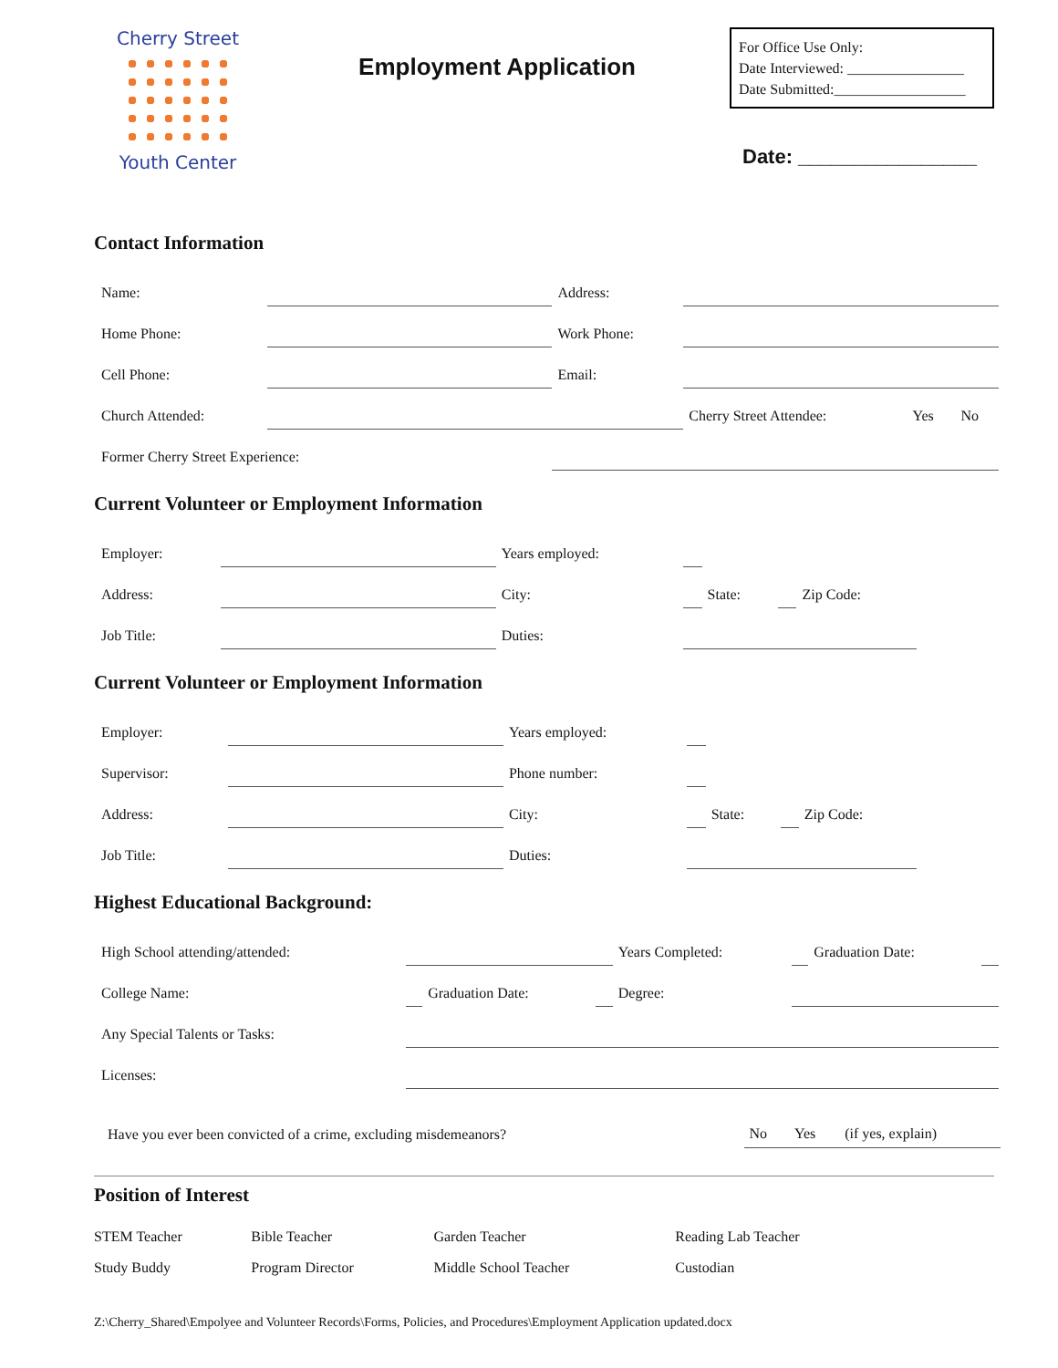Cherry Street
Youth Center
Employment Application
For Office Use Only:
Date Interviewed: ________________
Date Submitted:__________________
Date: ________________
Contact Information
| Name: | | Address: | | | |
| Home Phone: | | Work Phone: | | | |
| Cell Phone: | | Email: | | | |
| Church Attended: | | | Cherry Street Attendee: | Yes | No |
| Former Cherry Street Experience: | | | | | |
Current Volunteer or Employment Information
| Employer: | | Years employed: | | | | |
| Address: | | City: | | State: | | Zip Code: |
| Job Title: | | Duties: | | | | |
Current Volunteer or Employment Information
| Employer: | | Years employed: | | | | |
| Supervisor: | | Phone number: | | | | |
| Address: | | City: | | State: | | Zip Code: |
| Job Title: | | Duties: | | | | |
Highest Educational Background:
| High School attending/attended: | | | | Years Completed: | | Graduation Date: | |
| College Name: | | Graduation Date: | | Degree: | | | |
| Any Special Talents or Tasks: | | | | | | | |
| Licenses: | | | | | | | |
| Have you ever been convicted of a crime, excluding misdemeanors? | No | Yes | (if yes, explain) |
Position of Interest
| STEM Teacher | Bible Teacher | Garden Teacher | Reading Lab Teacher |
| Study Buddy | Program Director | Middle School Teacher | Custodian |
Z:\Cherry_Shared\Empolyee and Volunteer Records\Forms, Policies, and Procedures\Employment Application updated.docx